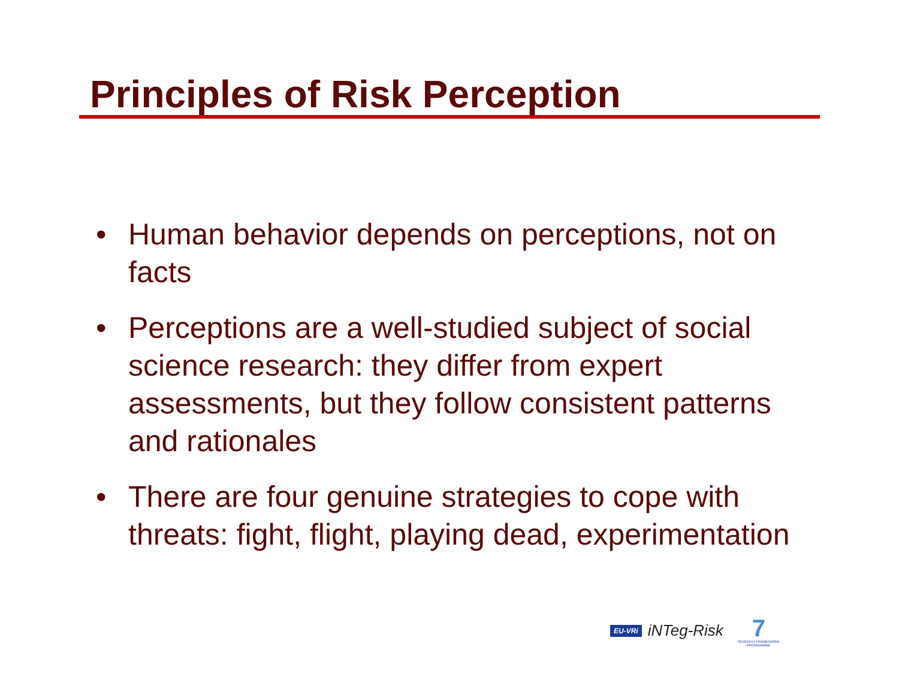Principles of Risk Perception
• Human behavior depends on perceptions, not on facts
• Perceptions are a well-studied subject of social science research: they differ from expert assessments, but they follow consistent patterns and rationales
• There are four genuine strategies to cope with threats: fight, flight, playing dead, experimentation
EU-VRi iNTeg-Risk
7
SEVENTH FRAMEWORK PROGRAMME